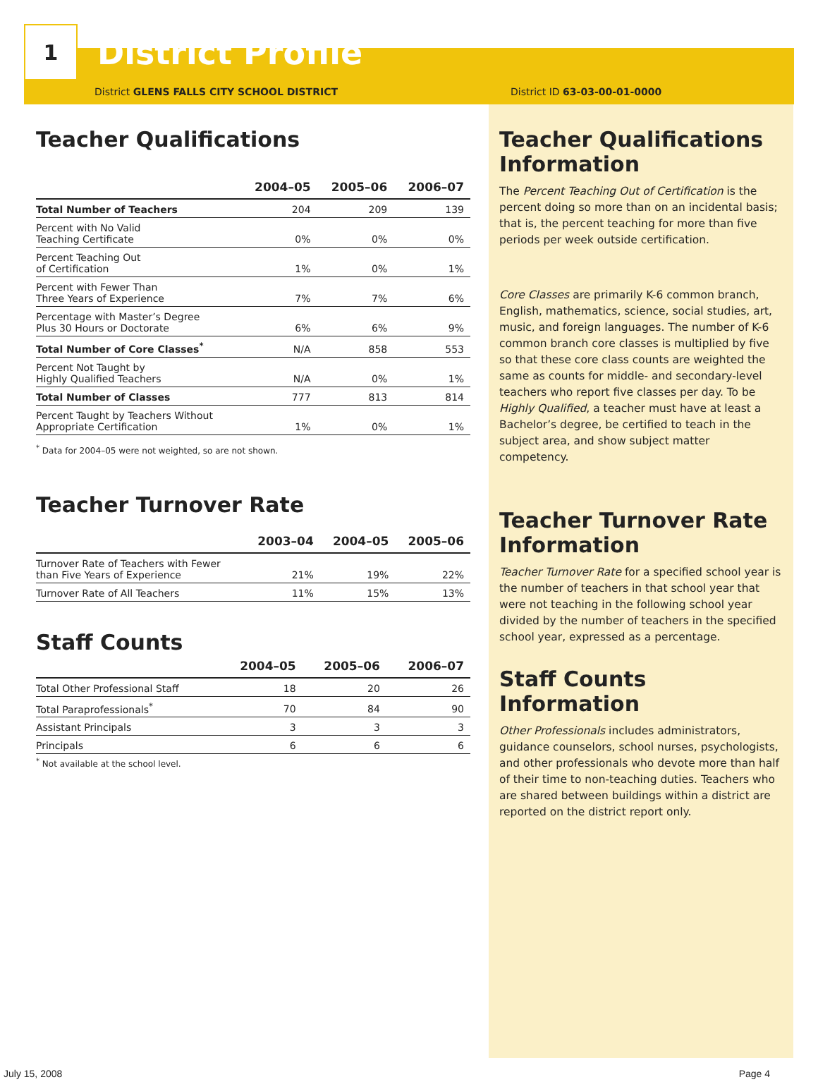1
District Profile
District GLENS FALLS CITY SCHOOL DISTRICT District ID 63-03-00-01-0000
Teacher Qualifications
| | 2004–05 | 2005–06 | 2006–07 |
| --- | --- | --- | --- |
| Total Number of Teachers | 204 | 209 | 139 |
| Percent with No Valid Teaching Certificate | 0% | 0% | 0% |
| Percent Teaching Out of Certification | 1% | 0% | 1% |
| Percent with Fewer Than Three Years of Experience | 7% | 7% | 6% |
| Percentage with Master’s Degree Plus 30 Hours or Doctorate | 6% | 6% | 9% |
| Total Number of Core Classes<sup>*</sup> | N/A | 858 | 553 |
| Percent Not Taught by Highly Qualified Teachers | N/A | 0% | 1% |
| Total Number of Classes | 777 | 813 | 814 |
| Percent Taught by Teachers Without Appropriate Certification | 1% | 0% | 1% |
<sup>*</sup> Data for 2004–05 were not weighted, so are not shown.
Teacher Turnover Rate
| | 2003–04 | 2004–05 | 2005–06 |
| --- | --- | --- | --- |
| Turnover Rate of Teachers with Fewer than Five Years of Experience | 21% | 19% | 22% |
| Turnover Rate of All Teachers | 11% | 15% | 13% |
Staff Counts
| | 2004–05 | 2005–06 | 2006–07 |
| --- | --- | --- | --- |
| Total Other Professional Staff | 18 | 20 | 26 |
| Total Paraprofessionals<sup>*</sup> | 70 | 84 | 90 |
| Assistant Principals | 3 | 3 | 3 |
| Principals | 6 | 6 | 6 |
<sup>*</sup> Not available at the school level.
Teacher Qualifications Information
The Percent Teaching Out of Certification is the percent doing so more than on an incidental basis; that is, the percent teaching for more than five periods per week outside certification.
Core Classes are primarily K-6 common branch, English, mathematics, science, social studies, art, music, and foreign languages. The number of K-6 common branch core classes is multiplied by five so that these core class counts are weighted the same as counts for middle- and secondary-level teachers who report five classes per day. To be Highly Qualified, a teacher must have at least a Bachelor’s degree, be certified to teach in the subject area, and show subject matter competency.
Teacher Turnover Rate Information
Teacher Turnover Rate for a specified school year is the number of teachers in that school year that were not teaching in the following school year divided by the number of teachers in the specified school year, expressed as a percentage.
Staff Counts Information
Other Professionals includes administrators, guidance counselors, school nurses, psychologists, and other professionals who devote more than half of their time to non-teaching duties. Teachers who are shared between buildings within a district are reported on the district report only.
July 15, 2008 Page 4